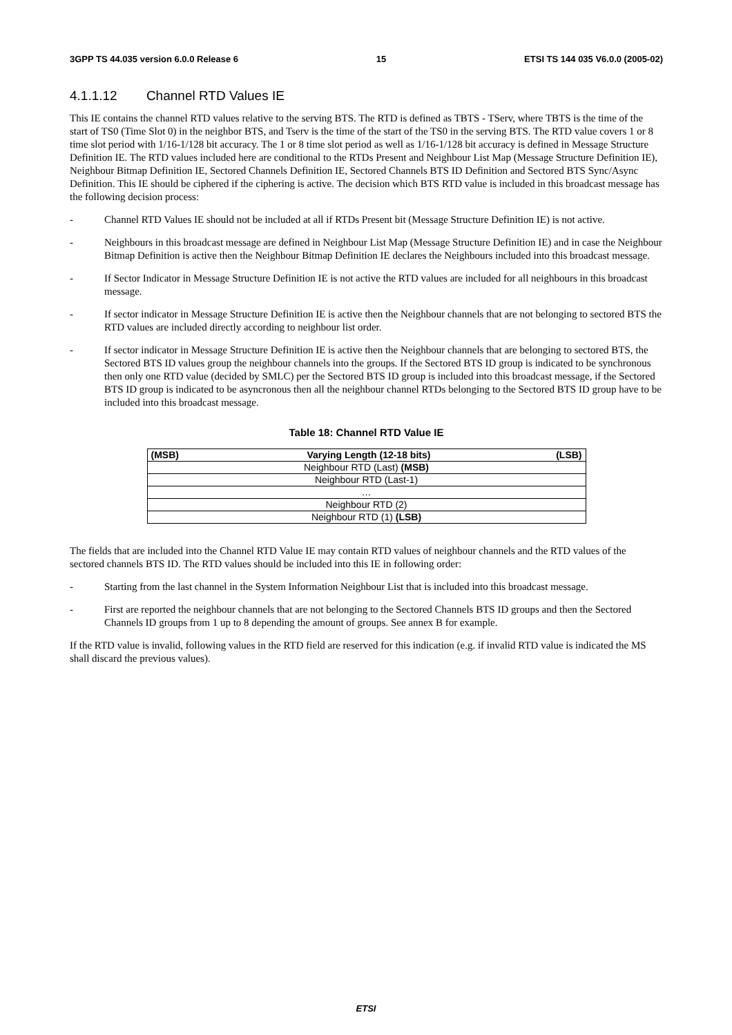3GPP TS 44.035 version 6.0.0 Release 6 15 ETSI TS 144 035 V6.0.0 (2005-02)
4.1.1.12 Channel RTD Values IE
This IE contains the channel RTD values relative to the serving BTS. The RTD is defined as TBTS - TServ, where TBTS is the time of the start of TS0 (Time Slot 0) in the neighbor BTS, and Tserv is the time of the start of the TS0 in the serving BTS. The RTD value covers 1 or 8 time slot period with 1/16-1/128 bit accuracy. The 1 or 8 time slot period as well as 1/16-1/128 bit accuracy is defined in Message Structure Definition IE. The RTD values included here are conditional to the RTDs Present and Neighbour List Map (Message Structure Definition IE), Neighbour Bitmap Definition IE, Sectored Channels Definition IE, Sectored Channels BTS ID Definition and Sectored BTS Sync/Async Definition. This IE should be ciphered if the ciphering is active. The decision which BTS RTD value is included in this broadcast message has the following decision process:
- Channel RTD Values IE should not be included at all if RTDs Present bit (Message Structure Definition IE) is not active.
- Neighbours in this broadcast message are defined in Neighbour List Map (Message Structure Definition IE) and in case the Neighbour Bitmap Definition is active then the Neighbour Bitmap Definition IE declares the Neighbours included into this broadcast message.
- If Sector Indicator in Message Structure Definition IE is not active the RTD values are included for all neighbours in this broadcast message.
- If sector indicator in Message Structure Definition IE is active then the Neighbour channels that are not belonging to sectored BTS the RTD values are included directly according to neighbour list order.
- If sector indicator in Message Structure Definition IE is active then the Neighbour channels that are belonging to sectored BTS, the Sectored BTS ID values group the neighbour channels into the groups. If the Sectored BTS ID group is indicated to be synchronous then only one RTD value (decided by SMLC) per the Sectored BTS ID group is included into this broadcast message, if the Sectored BTS ID group is indicated to be asyncronous then all the neighbour channel RTDs belonging to the Sectored BTS ID group have to be included into this broadcast message.
Table 18: Channel RTD Value IE
| (MSB) | Varying Length (12-18 bits) | (LSB) |
| Neighbour RTD (Last) (MSB) | | |
| Neighbour RTD (Last-1) | | |
| … | | |
| Neighbour RTD (2) | | |
| Neighbour RTD (1) (LSB) | | |
The fields that are included into the Channel RTD Value IE may contain RTD values of neighbour channels and the RTD values of the sectored channels BTS ID. The RTD values should be included into this IE in following order:
- Starting from the last channel in the System Information Neighbour List that is included into this broadcast message.
- First are reported the neighbour channels that are not belonging to the Sectored Channels BTS ID groups and then the Sectored Channels ID groups from 1 up to 8 depending the amount of groups. See annex B for example.
If the RTD value is invalid, following values in the RTD field are reserved for this indication (e.g. if invalid RTD value is indicated the MS shall discard the previous values).
ETSI